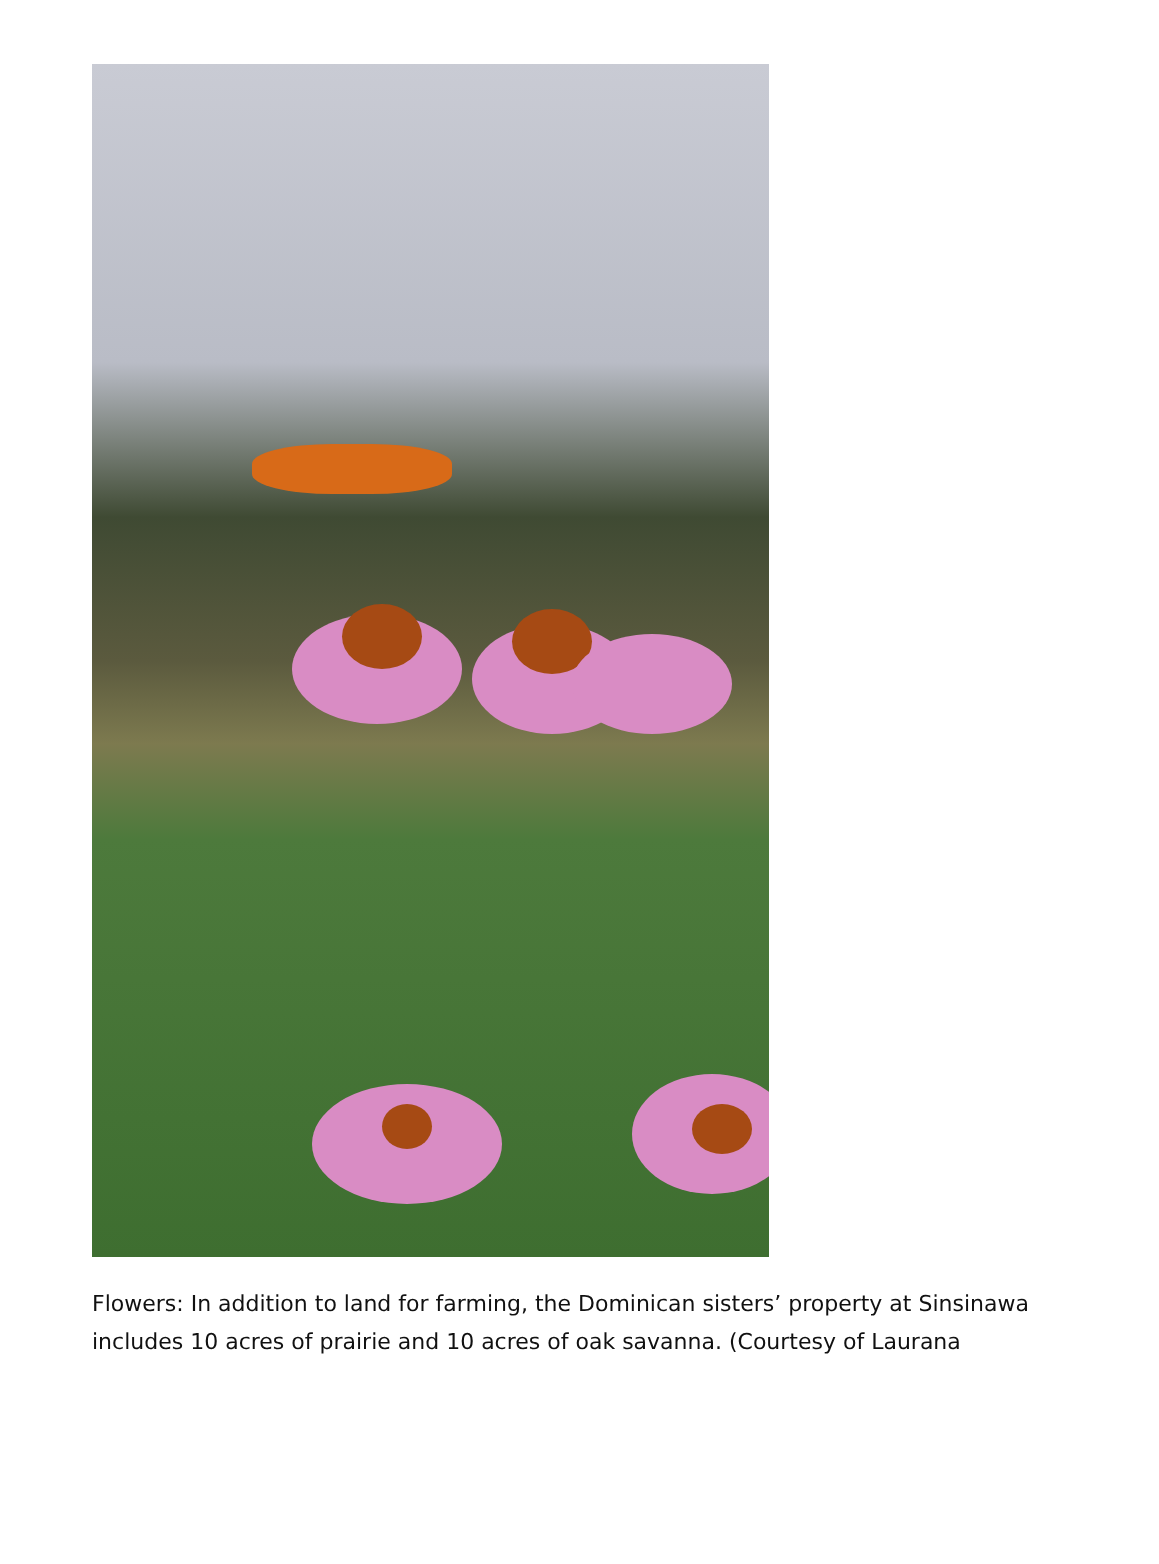Flowers: In addition to land for farming, the Dominican sisters’ property at Sinsinawa includes 10 acres of prairie and 10 acres of oak savanna. (Courtesy of Laurana